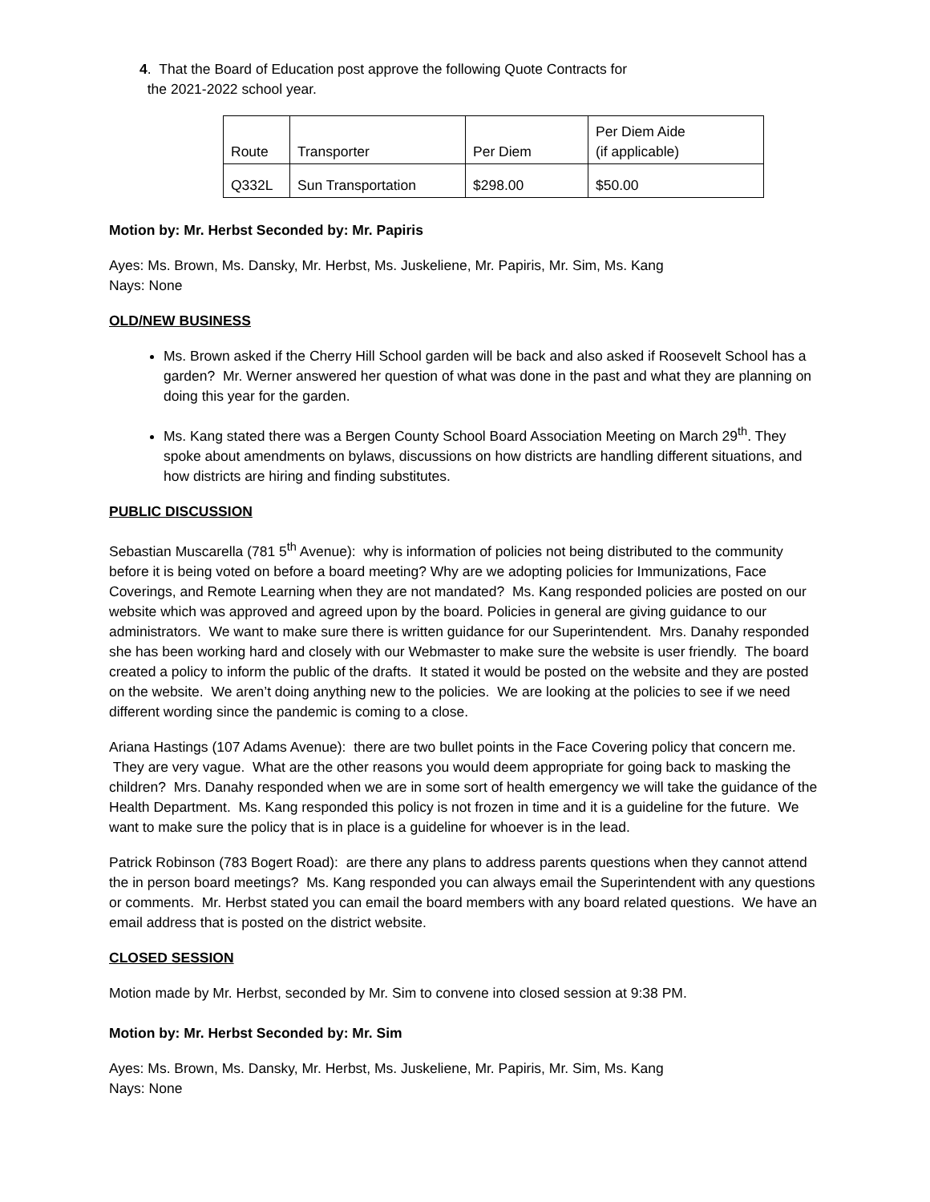4. That the Board of Education post approve the following Quote Contracts for
the 2021-2022 school year.
| Route | Transporter | Per Diem | Per Diem Aide (if applicable) |
| Q332L | Sun Transportation | $298.00 | $50.00 |
Motion by: Mr. Herbst Seconded by: Mr. Papiris
Ayes: Ms. Brown, Ms. Dansky, Mr. Herbst, Ms. Juskeliene, Mr. Papiris, Mr. Sim, Ms. Kang
Nays: None
OLD/NEW BUSINESS
Ms. Brown asked if the Cherry Hill School garden will be back and also asked if Roosevelt School has a garden? Mr. Werner answered her question of what was done in the past and what they are planning on doing this year for the garden.
Ms. Kang stated there was a Bergen County School Board Association Meeting on March 29<sup>th</sup>. They spoke about amendments on bylaws, discussions on how districts are handling different situations, and how districts are hiring and finding substitutes.
PUBLIC DISCUSSION
Sebastian Muscarella (781 5<sup>th</sup> Avenue): why is information of policies not being distributed to the community before it is being voted on before a board meeting? Why are we adopting policies for Immunizations, Face Coverings, and Remote Learning when they are not mandated? Ms. Kang responded policies are posted on our website which was approved and agreed upon by the board. Policies in general are giving guidance to our administrators. We want to make sure there is written guidance for our Superintendent. Mrs. Danahy responded she has been working hard and closely with our Webmaster to make sure the website is user friendly. The board created a policy to inform the public of the drafts. It stated it would be posted on the website and they are posted on the website. We aren’t doing anything new to the policies. We are looking at the policies to see if we need different wording since the pandemic is coming to a close.
Ariana Hastings (107 Adams Avenue): there are two bullet points in the Face Covering policy that concern me. They are very vague. What are the other reasons you would deem appropriate for going back to masking the children? Mrs. Danahy responded when we are in some sort of health emergency we will take the guidance of the Health Department. Ms. Kang responded this policy is not frozen in time and it is a guideline for the future. We want to make sure the policy that is in place is a guideline for whoever is in the lead.
Patrick Robinson (783 Bogert Road): are there any plans to address parents questions when they cannot attend the in person board meetings? Ms. Kang responded you can always email the Superintendent with any questions or comments. Mr. Herbst stated you can email the board members with any board related questions. We have an email address that is posted on the district website.
CLOSED SESSION
Motion made by Mr. Herbst, seconded by Mr. Sim to convene into closed session at 9:38 PM.
Motion by: Mr. Herbst Seconded by: Mr. Sim
Ayes: Ms. Brown, Ms. Dansky, Mr. Herbst, Ms. Juskeliene, Mr. Papiris, Mr. Sim, Ms. Kang
Nays: None